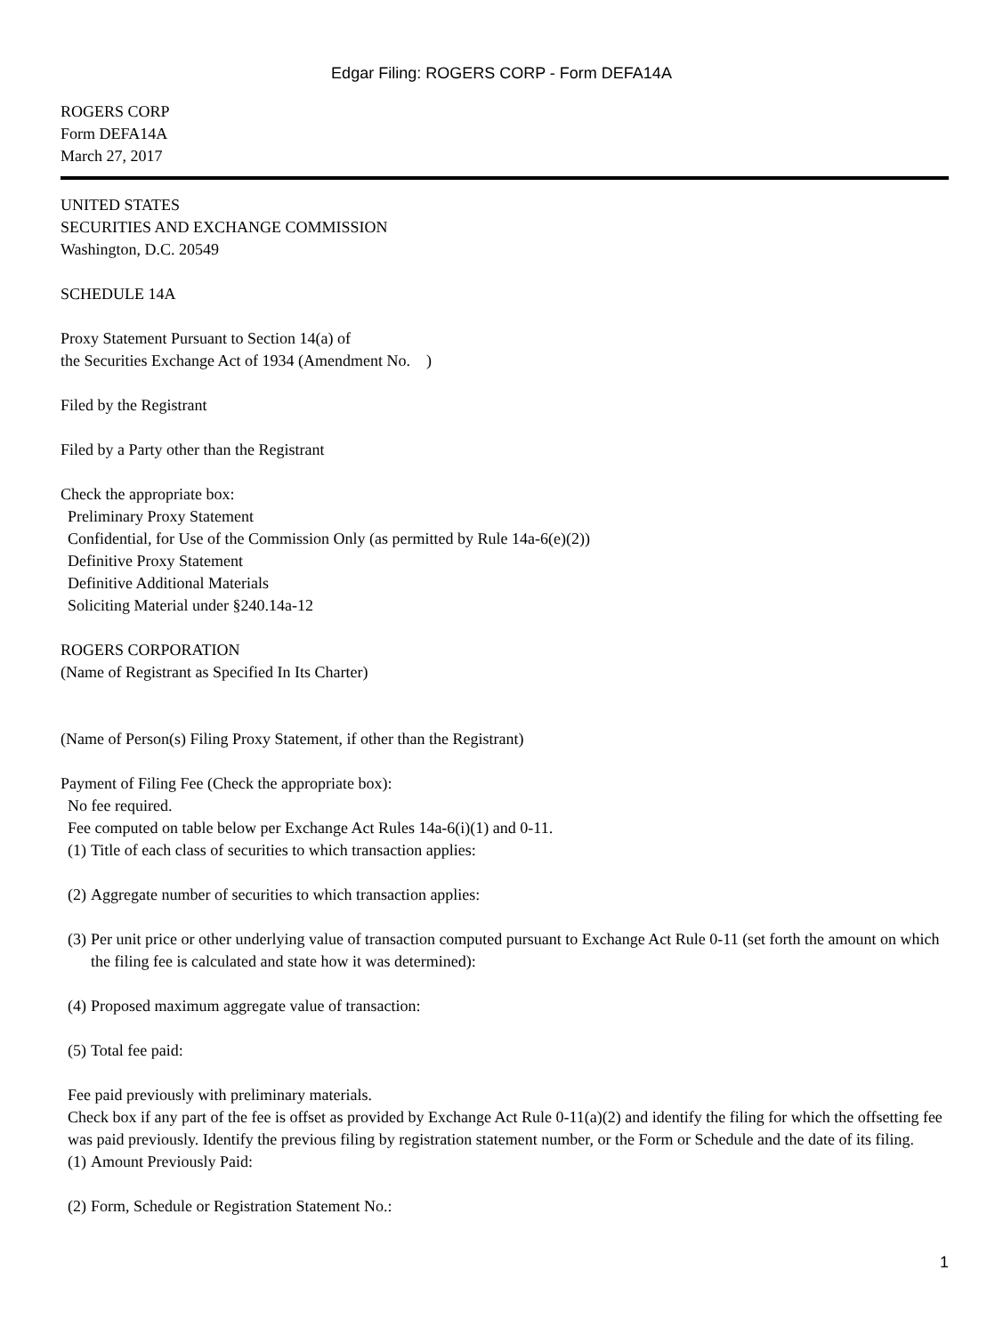Edgar Filing: ROGERS CORP - Form DEFA14A
ROGERS CORP
Form DEFA14A
March 27, 2017
UNITED STATES
SECURITIES AND EXCHANGE COMMISSION
Washington, D.C. 20549
SCHEDULE 14A
Proxy Statement Pursuant to Section 14(a) of
the Securities Exchange Act of 1934 (Amendment No. )
Filed by the Registrant
Filed by a Party other than the Registrant
Check the appropriate box:
Preliminary Proxy Statement
Confidential, for Use of the Commission Only (as permitted by Rule 14a-6(e)(2))
Definitive Proxy Statement
Definitive Additional Materials
Soliciting Material under §240.14a-12
ROGERS CORPORATION
(Name of Registrant as Specified In Its Charter)
(Name of Person(s) Filing Proxy Statement, if other than the Registrant)
Payment of Filing Fee (Check the appropriate box):
No fee required.
Fee computed on table below per Exchange Act Rules 14a-6(i)(1) and 0-11.
(1) Title of each class of securities to which transaction applies:
(2) Aggregate number of securities to which transaction applies:
(3) Per unit price or other underlying value of transaction computed pursuant to Exchange Act Rule 0-11 (set forth the amount on which the filing fee is calculated and state how it was determined):
(4) Proposed maximum aggregate value of transaction:
(5) Total fee paid:
Fee paid previously with preliminary materials.
Check box if any part of the fee is offset as provided by Exchange Act Rule 0-11(a)(2) and identify the filing for which the offsetting fee was paid previously. Identify the previous filing by registration statement number, or the Form or Schedule and the date of its filing.
(1) Amount Previously Paid:
(2) Form, Schedule or Registration Statement No.:
1